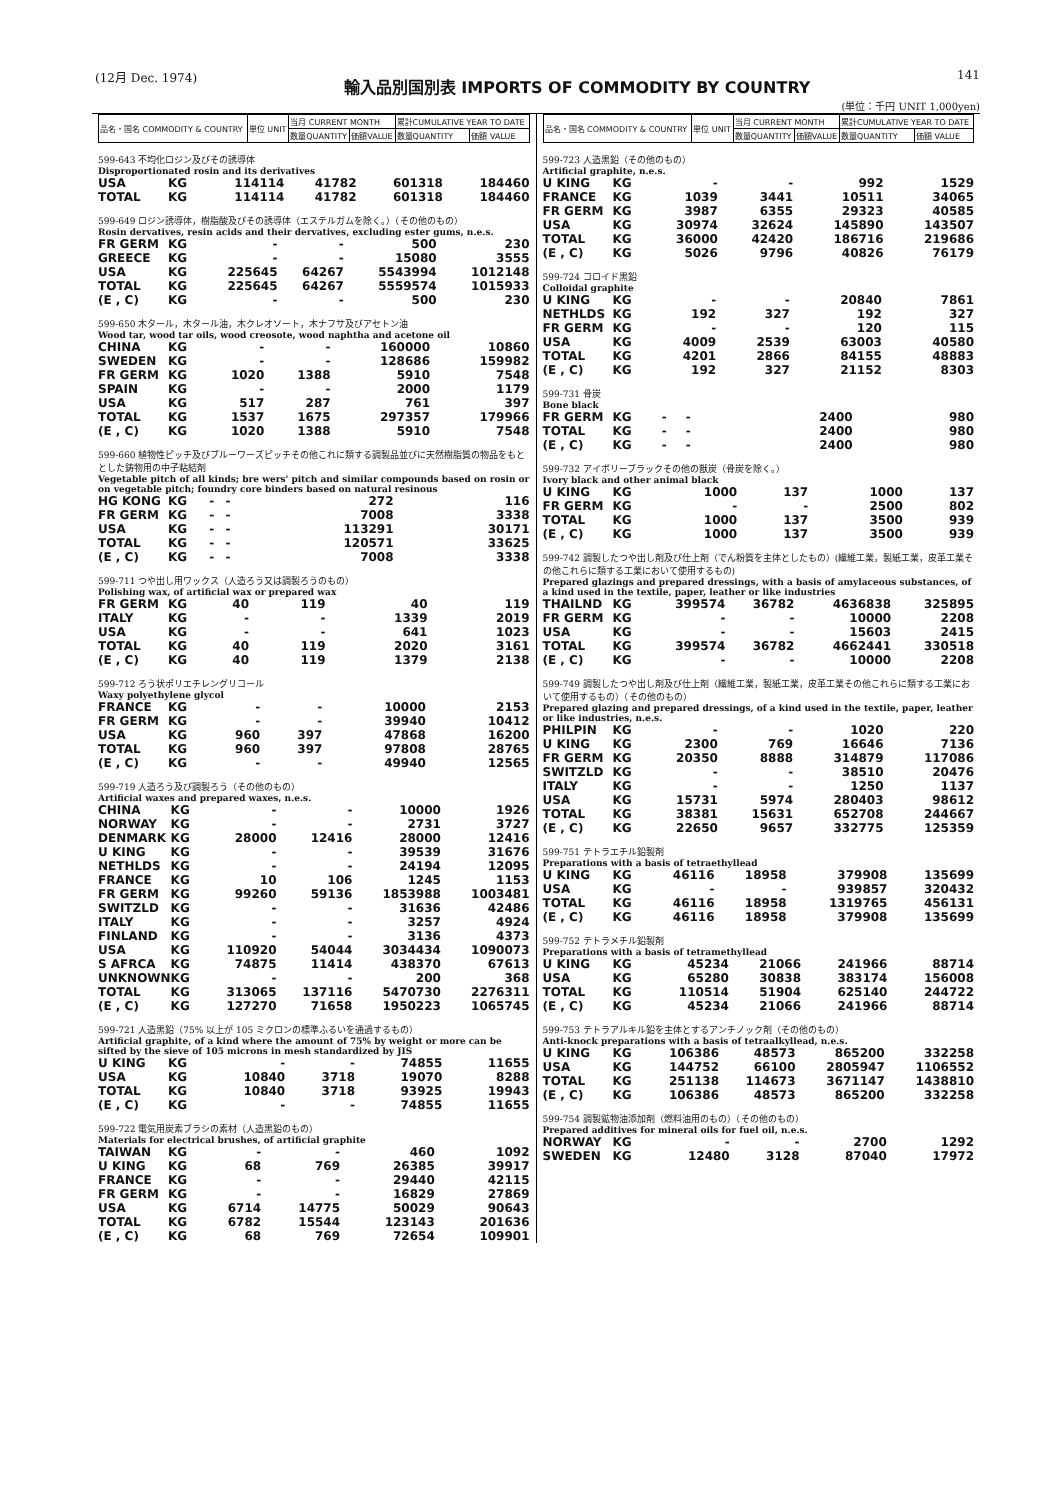(12月 Dec. 1974)
輸入品別国別表 IMPORTS OF COMMODITY BY COUNTRY
141
(単位：千円 UNIT 1,000yen)
| 品名・国名 COMMODITY & COUNTRY | 単位 UNIT | 当月 CURRENT MONTH | | 累計CUMULATIVE YEAR TO DATE | |
| | | 数量QUANTITY | 価額VALUE | 数量QUANTITY | 価額 VALUE |
599-643 不均化ロジン及びその誘導体
Disproportionated rosin and its derivatives
| USA | KG | 114114 | 41782 | 601318 | 184460 |
| TOTAL | KG | 114114 | 41782 | 601318 | 184460 |
599-649 ロジン誘導体，樹脂酸及びその誘導体（エステルガムを除く。）（その他のもの）
Rosin dervatives, resin acids and their dervatives, excluding ester gums, n.e.s.
| FR GERM | KG | - | - | 500 | 230 |
| GREECE | KG | - | - | 15080 | 3555 |
| USA | KG | 225645 | 64267 | 5543994 | 1012148 |
| TOTAL | KG | 225645 | 64267 | 5559574 | 1015933 |
| (E , C) | KG | - | - | 500 | 230 |
599-650 木タール，木タール油，木クレオソート，木ナフサ及びアセトン油
Wood tar, wood tar oils, wood creosote, wood naphtha and acetone oil
| CHINA | KG | - | - | 160000 | 10860 |
| SWEDEN | KG | - | - | 128686 | 159982 |
| FR GERM | KG | 1020 | 1388 | 5910 | 7548 |
| SPAIN | KG | - | - | 2000 | 1179 |
| USA | KG | 517 | 287 | 761 | 397 |
| TOTAL | KG | 1537 | 1675 | 297357 | 179966 |
| (E , C) | KG | 1020 | 1388 | 5910 | 7548 |
599-660 植物性ピッチ及びブルーワーズピッチその他これに類する調製品並びに天然樹脂質の物品をもととした鋳物用の中子粘結剤
Vegetable pitch of all kinds; bre wers' pitch and similar compounds based on rosin or on vegetable pitch; foundry core binders based on natural resinous
| HG KONG | KG | - | - | 272 | 116 |
| FR GERM | KG | - | - | 7008 | 3338 |
| USA | KG | - | - | 113291 | 30171 |
| TOTAL | KG | - | - | 120571 | 33625 |
| (E , C) | KG | - | - | 7008 | 3338 |
599-711 つや出し用ワックス（人造ろう又は調製ろうのもの）
Polishing wax, of artificial wax or prepared wax
| FR GERM | KG | 40 | 119 | 40 | 119 |
| ITALY | KG | - | - | 1339 | 2019 |
| USA | KG | - | - | 641 | 1023 |
| TOTAL | KG | 40 | 119 | 2020 | 3161 |
| (E , C) | KG | 40 | 119 | 1379 | 2138 |
599-712 ろう状ポリエチレングリコール
Waxy polyethylene glycol
| FRANCE | KG | - | - | 10000 | 2153 |
| FR GERM | KG | - | - | 39940 | 10412 |
| USA | KG | 960 | 397 | 47868 | 16200 |
| TOTAL | KG | 960 | 397 | 97808 | 28765 |
| (E , C) | KG | - | - | 49940 | 12565 |
599-719 人造ろう及び調製ろう（その他のもの）
Artificial waxes and prepared waxes, n.e.s.
| CHINA | KG | - | - | 10000 | 1926 |
| NORWAY | KG | - | - | 2731 | 3727 |
| DENMARK | KG | 28000 | 12416 | 28000 | 12416 |
| U KING | KG | - | - | 39539 | 31676 |
| NETHLDS | KG | - | - | 24194 | 12095 |
| FRANCE | KG | 10 | 106 | 1245 | 1153 |
| FR GERM | KG | 99260 | 59136 | 1853988 | 1003481 |
| SWITZLD | KG | - | - | 31636 | 42486 |
| ITALY | KG | - | - | 3257 | 4924 |
| FINLAND | KG | - | - | 3136 | 4373 |
| USA | KG | 110920 | 54044 | 3034434 | 1090073 |
| S AFRCA | KG | 74875 | 11414 | 438370 | 67613 |
| UNKNOWN | KG | - | - | 200 | 368 |
| TOTAL | KG | 313065 | 137116 | 5470730 | 2276311 |
| (E , C) | KG | 127270 | 71658 | 1950223 | 1065745 |
599-721 人造黒鉛（75% 以上が 105 ミクロンの標準ふるいを通過するもの）
Artificial graphite, of a kind where the amount of 75% by weight or more can be sifted by the sieve of 105 microns in mesh standardized by JIS
| U KING | KG | - | - | 74855 | 11655 |
| USA | KG | 10840 | 3718 | 19070 | 8288 |
| TOTAL | KG | 10840 | 3718 | 93925 | 19943 |
| (E , C) | KG | - | - | 74855 | 11655 |
599-722 電気用炭素ブラシの素材（人造黒鉛のもの）
Materials for electrical brushes, of artificial graphite
| TAIWAN | KG | - | - | 460 | 1092 |
| U KING | KG | 68 | 769 | 26385 | 39917 |
| FRANCE | KG | - | - | 29440 | 42115 |
| FR GERM | KG | - | - | 16829 | 27869 |
| USA | KG | 6714 | 14775 | 50029 | 90643 |
| TOTAL | KG | 6782 | 15544 | 123143 | 201636 |
| (E , C) | KG | 68 | 769 | 72654 | 109901 |
| 品名・国名 COMMODITY & COUNTRY | 単位 UNIT | 当月 CURRENT MONTH | | 累計CUMULATIVE YEAR TO DATE | |
| | | 数量QUANTITY | 価額VALUE | 数量QUANTITY | 価額 VALUE |
599-723 人造黒鉛（その他のもの）
Artificial graphite, n.e.s.
| U KING | KG | - | - | 992 | 1529 |
| FRANCE | KG | 1039 | 3441 | 10511 | 34065 |
| FR GERM | KG | 3987 | 6355 | 29323 | 40585 |
| USA | KG | 30974 | 32624 | 145890 | 143507 |
| TOTAL | KG | 36000 | 42420 | 186716 | 219686 |
| (E , C) | KG | 5026 | 9796 | 40826 | 76179 |
599-724 コロイド黒鉛
Colloidal graphite
| U KING | KG | - | - | 20840 | 7861 |
| NETHLDS | KG | 192 | 327 | 192 | 327 |
| FR GERM | KG | - | - | 120 | 115 |
| USA | KG | 4009 | 2539 | 63003 | 40580 |
| TOTAL | KG | 4201 | 2866 | 84155 | 48883 |
| (E , C) | KG | 192 | 327 | 21152 | 8303 |
599-731 骨炭
Bone black
| FR GERM | KG | - | - | 2400 | 980 |
| TOTAL | KG | - | - | 2400 | 980 |
| (E , C) | KG | - | - | 2400 | 980 |
599-732 アイボリーブラックその他の獣炭（骨炭を除く。）
Ivory black and other animal black
| U KING | KG | 1000 | 137 | 1000 | 137 |
| FR GERM | KG | - | - | 2500 | 802 |
| TOTAL | KG | 1000 | 137 | 3500 | 939 |
| (E , C) | KG | 1000 | 137 | 3500 | 939 |
599-742 調製したつや出し剤及び仕上剤（でん粉質を主体としたもの）(繊維工業，製紙工業，皮革工業その他これらに類する工業において使用するもの)
Prepared glazings and prepared dressings, with a basis of amylaceous substances, of a kind used in the textile, paper, leather or like industries
| THAILND | KG | 399574 | 36782 | 4636838 | 325895 |
| FR GERM | KG | - | - | 10000 | 2208 |
| USA | KG | - | - | 15603 | 2415 |
| TOTAL | KG | 399574 | 36782 | 4662441 | 330518 |
| (E , C) | KG | - | - | 10000 | 2208 |
599-749 調製したつや出し剤及び仕上剤（繊維工業，製紙工業，皮革工業その他これらに類する工業において使用するもの）（その他のもの）
Prepared glazing and prepared dressings, of a kind used in the textile, paper, leather or like industries, n.e.s.
| PHILPIN | KG | - | - | 1020 | 220 |
| U KING | KG | 2300 | 769 | 16646 | 7136 |
| FR GERM | KG | 20350 | 8888 | 314879 | 117086 |
| SWITZLD | KG | - | - | 38510 | 20476 |
| ITALY | KG | - | - | 1250 | 1137 |
| USA | KG | 15731 | 5974 | 280403 | 98612 |
| TOTAL | KG | 38381 | 15631 | 652708 | 244667 |
| (E , C) | KG | 22650 | 9657 | 332775 | 125359 |
599-751 テトラエチル鉛製剤
Preparations with a basis of tetraethyllead
| U KING | KG | 46116 | 18958 | 379908 | 135699 |
| USA | KG | - | - | 939857 | 320432 |
| TOTAL | KG | 46116 | 18958 | 1319765 | 456131 |
| (E , C) | KG | 46116 | 18958 | 379908 | 135699 |
599-752 テトラメチル鉛製剤
Preparations with a basis of tetramethyllead
| U KING | KG | 45234 | 21066 | 241966 | 88714 |
| USA | KG | 65280 | 30838 | 383174 | 156008 |
| TOTAL | KG | 110514 | 51904 | 625140 | 244722 |
| (E , C) | KG | 45234 | 21066 | 241966 | 88714 |
599-753 テトラアルキル鉛を主体とするアンチノック剤（その他のもの）
Anti-knock preparations with a basis of tetraalkyllead, n.e.s.
| U KING | KG | 106386 | 48573 | 865200 | 332258 |
| USA | KG | 144752 | 66100 | 2805947 | 1106552 |
| TOTAL | KG | 251138 | 114673 | 3671147 | 1438810 |
| (E , C) | KG | 106386 | 48573 | 865200 | 332258 |
599-754 調製鉱物油添加剤（燃料油用のもの）（その他のもの）
Prepared additives for mineral oils for fuel oil, n.e.s.
| NORWAY | KG | - | - | 2700 | 1292 |
| SWEDEN | KG | 12480 | 3128 | 87040 | 17972 |